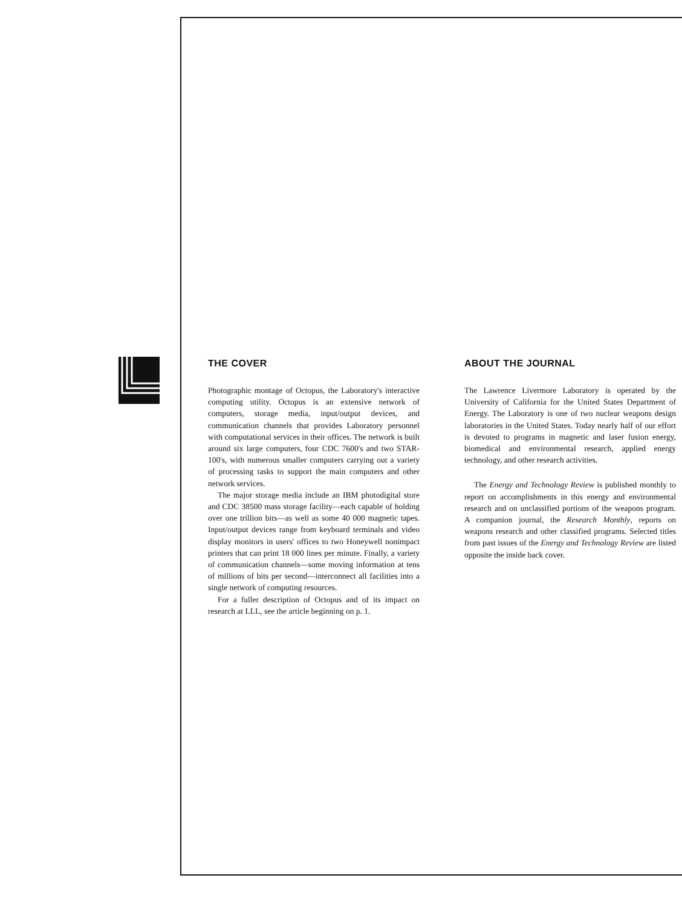THE COVER
Photographic montage of Octopus, the Laboratory's interactive computing utility. Octopus is an extensive network of computers, storage media, input/output devices, and communication channels that provides Laboratory personnel with computational services in their offices. The network is built around six large computers, four CDC 7600's and two STAR-100's, with numerous smaller computers carrying out a variety of processing tasks to support the main computers and other network services.
The major storage media include an IBM photodigital store and CDC 38500 mass storage facility—each capable of holding over one trillion bits—as well as some 40 000 magnetic tapes. Input/output devices range from keyboard terminals and video display monitors in users' offices to two Honeywell nonimpact printers that can print 18 000 lines per minute. Finally, a variety of communication channels—some moving information at tens of millions of bits per second—interconnect all facilities into a single network of computing resources.
For a fuller description of Octopus and of its impact on research at LLL, see the article beginning on p. 1.
ABOUT THE JOURNAL
The Lawrence Livermore Laboratory is operated by the University of California for the United States Department of Energy. The Laboratory is one of two nuclear weapons design laboratories in the United States. Today nearly half of our effort is devoted to programs in magnetic and laser fusion energy, biomedical and environmental research, applied energy technology, and other research activities.
The Energy and Technology Review is published monthly to report on accomplishments in this energy and environmental research and on unclassified portions of the weapons program. A companion journal, the Research Monthly, reports on weapons research and other classified programs. Selected titles from past issues of the Energy and Technology Review are listed opposite the inside back cover.